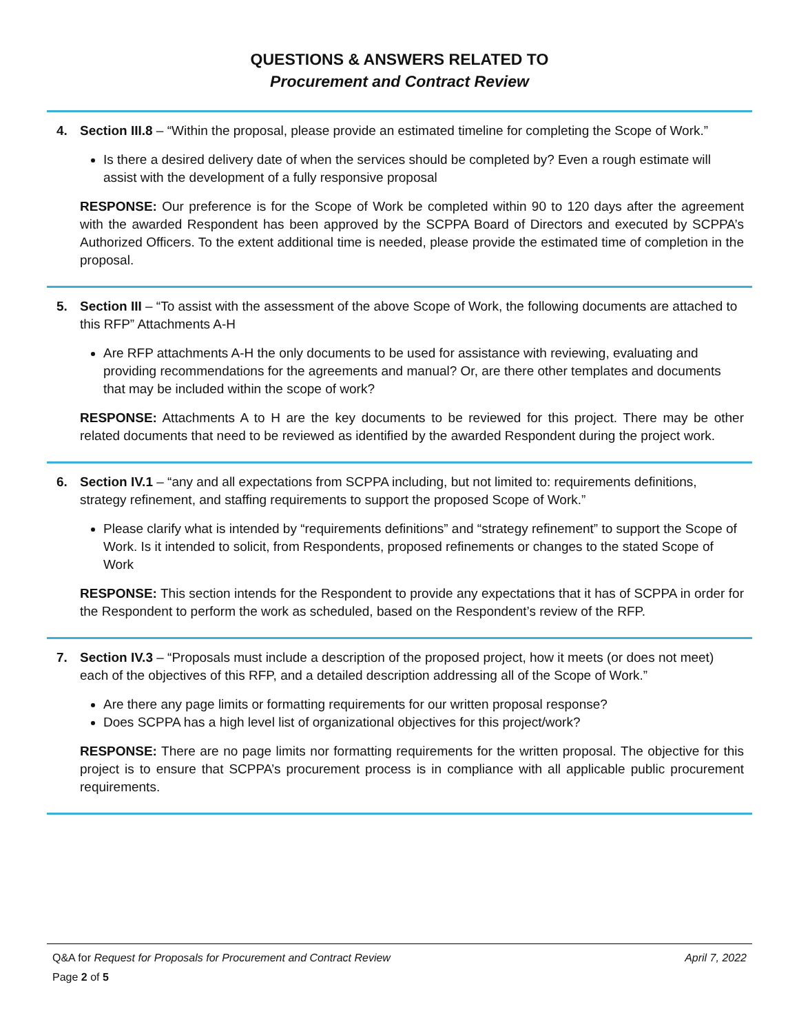QUESTIONS & ANSWERS RELATED TO
Procurement and Contract Review
4. Section III.8 – “Within the proposal, please provide an estimated timeline for completing the Scope of Work.”
Is there a desired delivery date of when the services should be completed by? Even a rough estimate will assist with the development of a fully responsive proposal
RESPONSE: Our preference is for the Scope of Work be completed within 90 to 120 days after the agreement with the awarded Respondent has been approved by the SCPPA Board of Directors and executed by SCPPA’s Authorized Officers. To the extent additional time is needed, please provide the estimated time of completion in the proposal.
5. Section III – “To assist with the assessment of the above Scope of Work, the following documents are attached to this RFP” Attachments A-H
Are RFP attachments A-H the only documents to be used for assistance with reviewing, evaluating and providing recommendations for the agreements and manual? Or, are there other templates and documents that may be included within the scope of work?
RESPONSE: Attachments A to H are the key documents to be reviewed for this project. There may be other related documents that need to be reviewed as identified by the awarded Respondent during the project work.
6. Section IV.1 – “any and all expectations from SCPPA including, but not limited to: requirements definitions, strategy refinement, and staffing requirements to support the proposed Scope of Work.”
Please clarify what is intended by “requirements definitions” and “strategy refinement” to support the Scope of Work. Is it intended to solicit, from Respondents, proposed refinements or changes to the stated Scope of Work
RESPONSE: This section intends for the Respondent to provide any expectations that it has of SCPPA in order for the Respondent to perform the work as scheduled, based on the Respondent’s review of the RFP.
7. Section IV.3 – “Proposals must include a description of the proposed project, how it meets (or does not meet) each of the objectives of this RFP, and a detailed description addressing all of the Scope of Work.”
Are there any page limits or formatting requirements for our written proposal response?
Does SCPPA has a high level list of organizational objectives for this project/work?
RESPONSE: There are no page limits nor formatting requirements for the written proposal. The objective for this project is to ensure that SCPPA’s procurement process is in compliance with all applicable public procurement requirements.
Q&A for Request for Proposals for Procurement and Contract Review April 7, 2022
Page 2 of 5